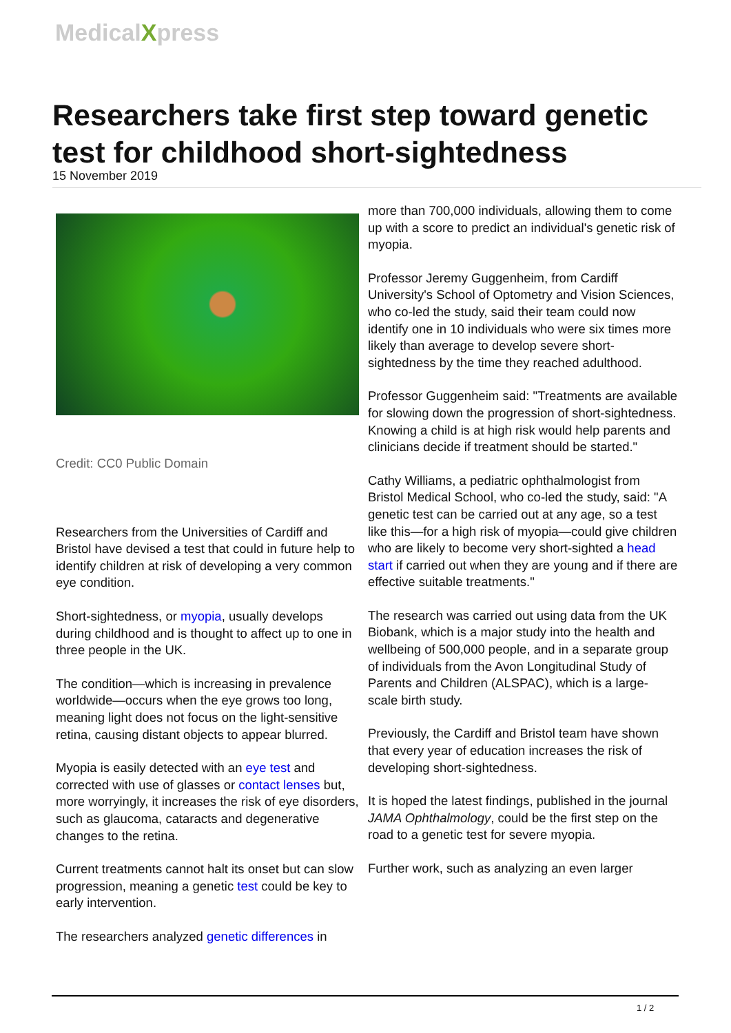MedicalXpress
Researchers take first step toward genetic test for childhood short-sightedness
15 November 2019
Credit: CC0 Public Domain
Researchers from the Universities of Cardiff and Bristol have devised a test that could in future help to identify children at risk of developing a very common eye condition.
Short-sightedness, or myopia, usually develops during childhood and is thought to affect up to one in three people in the UK.
The condition—which is increasing in prevalence worldwide—occurs when the eye grows too long, meaning light does not focus on the light-sensitive retina, causing distant objects to appear blurred.
Myopia is easily detected with an eye test and corrected with use of glasses or contact lenses but, more worryingly, it increases the risk of eye disorders, such as glaucoma, cataracts and degenerative changes to the retina.
Current treatments cannot halt its onset but can slow progression, meaning a genetic test could be key to early intervention.
The researchers analyzed genetic differences in
more than 700,000 individuals, allowing them to come up with a score to predict an individual's genetic risk of myopia.
Professor Jeremy Guggenheim, from Cardiff University's School of Optometry and Vision Sciences, who co-led the study, said their team could now identify one in 10 individuals who were six times more likely than average to develop severe short-sightedness by the time they reached adulthood.
Professor Guggenheim said: "Treatments are available for slowing down the progression of short-sightedness. Knowing a child is at high risk would help parents and clinicians decide if treatment should be started."
Cathy Williams, a pediatric ophthalmologist from Bristol Medical School, who co-led the study, said: "A genetic test can be carried out at any age, so a test like this—for a high risk of myopia—could give children who are likely to become very short-sighted a head start if carried out when they are young and if there are effective suitable treatments."
The research was carried out using data from the UK Biobank, which is a major study into the health and wellbeing of 500,000 people, and in a separate group of individuals from the Avon Longitudinal Study of Parents and Children (ALSPAC), which is a large-scale birth study.
Previously, the Cardiff and Bristol team have shown that every year of education increases the risk of developing short-sightedness.
It is hoped the latest findings, published in the journal JAMA Ophthalmology, could be the first step on the road to a genetic test for severe myopia.
Further work, such as analyzing an even larger
1 / 2